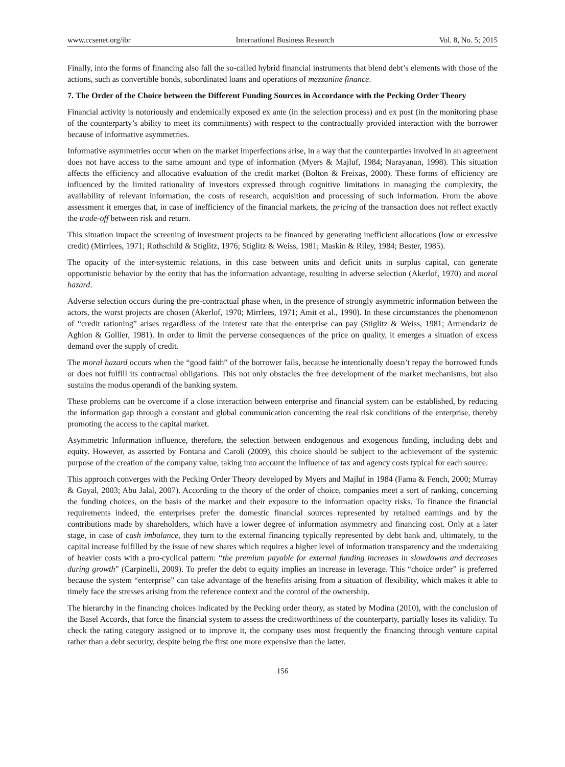www.ccsenet.org/ibr International Business Research Vol. 8, No. 5; 2015
Finally, into the forms of financing also fall the so-called hybrid financial instruments that blend debt’s elements with those of the actions, such as convertible bonds, subordinated loans and operations of mezzanine finance.
7. The Order of the Choice between the Different Funding Sources in Accordance with the Pecking Order Theory
Financial activity is notoriously and endemically exposed ex ante (in the selection process) and ex post (in the monitoring phase of the counterparty’s ability to meet its commitments) with respect to the contractually provided interaction with the borrower because of informative asymmetries.
Informative asymmetries occur when on the market imperfections arise, in a way that the counterparties involved in an agreement does not have access to the same amount and type of information (Myers & Majluf, 1984; Narayanan, 1998). This situation affects the efficiency and allocative evaluation of the credit market (Bolton & Freixas, 2000). These forms of efficiency are influenced by the limited rationality of investors expressed through cognitive limitations in managing the complexity, the availability of relevant information, the costs of research, acquisition and processing of such information. From the above assessment it emerges that, in case of inefficiency of the financial markets, the pricing of the transaction does not reflect exactly the trade-off between risk and return.
This situation impact the screening of investment projects to be financed by generating inefficient allocations (low or excessive credit) (Mirrlees, 1971; Rothschild & Stiglitz, 1976; Stiglitz & Weiss, 1981; Maskin & Riley, 1984; Bester, 1985).
The opacity of the inter-systemic relations, in this case between units and deficit units in surplus capital, can generate opportunistic behavior by the entity that has the information advantage, resulting in adverse selection (Akerlof, 1970) and moral hazard.
Adverse selection occurs during the pre-contractual phase when, in the presence of strongly asymmetric information between the actors, the worst projects are chosen (Akerlof, 1970; Mirrlees, 1971; Amit et al., 1990). In these circumstances the phenomenon of “credit rationing” arises regardless of the interest rate that the enterprise can pay (Stiglitz & Weiss, 1981; Armendariz de Aghion & Gollier, 1981). In order to limit the perverse consequences of the price on quality, it emerges a situation of excess demand over the supply of credit.
The moral hazard occurs when the “good faith” of the borrower fails, because he intentionally doesn’t repay the borrowed funds or does not fulfill its contractual obligations. This not only obstacles the free development of the market mechanisms, but also sustains the modus operandi of the banking system.
These problems can be overcome if a close interaction between enterprise and financial system can be established, by reducing the information gap through a constant and global communication concerning the real risk conditions of the enterprise, thereby promoting the access to the capital market.
Asymmetric Information influence, therefore, the selection between endogenous and exogenous funding, including debt and equity. However, as asserted by Fontana and Caroli (2009), this choice should be subject to the achievement of the systemic purpose of the creation of the company value, taking into account the influence of tax and agency costs typical for each source.
This approach converges with the Pecking Order Theory developed by Myers and Majluf in 1984 (Fama & Fench, 2000; Murray & Goyal, 2003; Abu Jalal, 2007). According to the theory of the order of choice, companies meet a sort of ranking, concerning the funding choices, on the basis of the market and their exposure to the information opacity risks. To finance the financial requirements indeed, the enterprises prefer the domestic financial sources represented by retained earnings and by the contributions made by shareholders, which have a lower degree of information asymmetry and financing cost. Only at a later stage, in case of cash imbalance, they turn to the external financing typically represented by debt bank and, ultimately, to the capital increase fulfilled by the issue of new shares which requires a higher level of information transparency and the undertaking of heavier costs with a pro-cyclical pattern: “the premium payable for external funding increases in slowdowns and decreases during growth” (Carpinelli, 2009). To prefer the debt to equity implies an increase in leverage. This “choice order” is preferred because the system “enterprise” can take advantage of the benefits arising from a situation of flexibility, which makes it able to timely face the stresses arising from the reference context and the control of the ownership.
The hierarchy in the financing choices indicated by the Pecking order theory, as stated by Modina (2010), with the conclusion of the Basel Accords, that force the financial system to assess the creditworthiness of the counterparty, partially loses its validity. To check the rating category assigned or to improve it, the company uses most frequently the financing through venture capital rather than a debt security, despite being the first one more expensive than the latter.
156